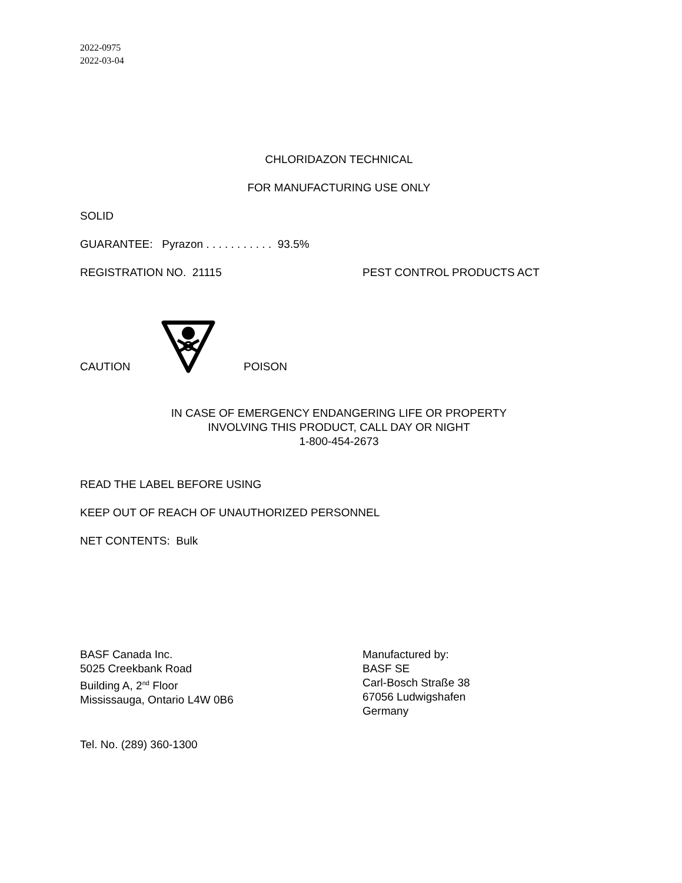2022-0975
2022-03-04
CHLORIDAZON TECHNICAL
FOR MANUFACTURING USE ONLY
SOLID
GUARANTEE: Pyrazon . . . . . . . . . . . 93.5%
REGISTRATION NO. 21115 PEST CONTROL PRODUCTS ACT
CAUTION
POISON
IN CASE OF EMERGENCY ENDANGERING LIFE OR PROPERTY
INVOLVING THIS PRODUCT, CALL DAY OR NIGHT
1-800-454-2673
READ THE LABEL BEFORE USING
KEEP OUT OF REACH OF UNAUTHORIZED PERSONNEL
NET CONTENTS: Bulk
BASF Canada Inc.
5025 Creekbank Road
Building A, 2<sup>nd</sup> Floor
Mississauga, Ontario L4W 0B6
Manufactured by:
BASF SE
Carl-Bosch Straße 38
67056 Ludwigshafen
Germany
Tel. No. (289) 360-1300